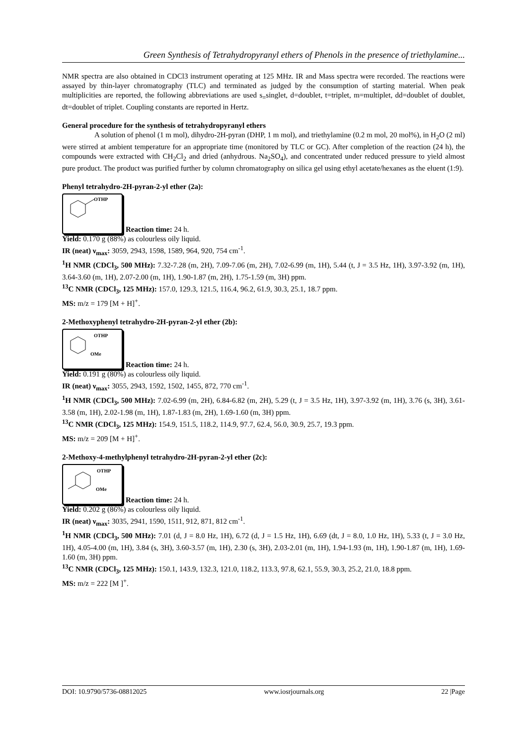Green Synthesis of Tetrahydropyranyl ethers of Phenols in the presence of triethylamine...
NMR spectra are also obtained in CDCl3 instrument operating at 125 MHz. IR and Mass spectra were recorded. The reactions were assayed by thin-layer chromatography (TLC) and terminated as judged by the consumption of starting material. When peak multiplicities are reported, the following abbreviations are used s<sub>=</sub>singlet, d=doublet, t=triplet, m=multiplet, dd=doublet of doublet, dt=doublet of triplet. Coupling constants are reported in Hertz.
General procedure for the synthesis of tetrahydropyranyl ethers
A solution of phenol (1 m mol), dihydro-2H-pyran (DHP, 1 m mol), and triethylamine (0.2 m mol, 20 mol%), in H<sub>2</sub>O (2 ml) were stirred at ambient temperature for an appropriate time (monitored by TLC or GC). After completion of the reaction (24 h), the compounds were extracted with CH<sub>2</sub>Cl<sub>2</sub> and dried (anhydrous. Na<sub>2</sub>SO<sub>4</sub>), and concentrated under reduced pressure to yield almost pure product. The product was purified further by column chromatography on silica gel using ethyl acetate/hexanes as the eluent (1:9).
Phenyl tetrahydro-2H-pyran-2-yl ether (2a):
OTHP
Reaction time: 24 h.
Yield: 0.170 g (88%) as colourless oily liquid.
IR (neat) ν<sub>max</sub>: 3059, 2943, 1598, 1589, 964, 920, 754 cm<sup>-1</sup>.
<sup>1</sup>H NMR (CDCl<sub>3</sub>, 500 MHz): 7.32-7.28 (m, 2H), 7.09-7.06 (m, 2H), 7.02-6.99 (m, 1H), 5.44 (t, J = 3.5 Hz, 1H), 3.97-3.92 (m, 1H), 3.64-3.60 (m, 1H), 2.07-2.00 (m, 1H), 1.90-1.87 (m, 2H), 1.75-1.59 (m, 3H) ppm.
<sup>13</sup>C NMR (CDCl<sub>3</sub>, 125 MHz): 157.0, 129.3, 121.5, 116.4, 96.2, 61.9, 30.3, 25.1, 18.7 ppm.
MS: m/z = 179 [M + H]<sup>+</sup>.
2-Methoxyphenyl tetrahydro-2H-pyran-2-yl ether (2b):
OTHP
OMe
Reaction time: 24 h.
Yield: 0.191 g (80%) as colourless oily liquid.
IR (neat) ν<sub>max</sub>: 3055, 2943, 1592, 1502, 1455, 872, 770 cm<sup>-1</sup>.
<sup>1</sup>H NMR (CDCl<sub>3</sub>, 500 MHz): 7.02-6.99 (m, 2H), 6.84-6.82 (m, 2H), 5.29 (t, J = 3.5 Hz, 1H), 3.97-3.92 (m, 1H), 3.76 (s, 3H), 3.61-3.58 (m, 1H), 2.02-1.98 (m, 1H), 1.87-1.83 (m, 2H), 1.69-1.60 (m, 3H) ppm.
<sup>13</sup>C NMR (CDCl<sub>3</sub>, 125 MHz): 154.9, 151.5, 118.2, 114.9, 97.7, 62.4, 56.0, 30.9, 25.7, 19.3 ppm.
MS: m/z = 209 [M + H]<sup>+</sup>.
2-Methoxy-4-methylphenyl tetrahydro-2H-pyran-2-yl ether (2c):
OTHP
OMe
Reaction time: 24 h.
Yield: 0.202 g (86%) as colourless oily liquid.
IR (neat) ν<sub>max</sub>: 3035, 2941, 1590, 1511, 912, 871, 812 cm<sup>-1</sup>.
<sup>1</sup>H NMR (CDCl<sub>3</sub>, 500 MHz): 7.01 (d, J = 8.0 Hz, 1H), 6.72 (d, J = 1.5 Hz, 1H), 6.69 (dt, J = 8.0, 1.0 Hz, 1H), 5.33 (t, J = 3.0 Hz, 1H), 4.05-4.00 (m, 1H), 3.84 (s, 3H), 3.60-3.57 (m, 1H), 2.30 (s, 3H), 2.03-2.01 (m, 1H), 1.94-1.93 (m, 1H), 1.90-1.87 (m, 1H), 1.69-1.60 (m, 3H) ppm.
<sup>13</sup>C NMR (CDCl<sub>3</sub>, 125 MHz): 150.1, 143.9, 132.3, 121.0, 118.2, 113.3, 97.8, 62.1, 55.9, 30.3, 25.2, 21.0, 18.8 ppm.
MS: m/z = 222 [M ]<sup>+</sup>.
DOI: 10.9790/5736-08812025 www.iosrjournals.org 22 |Page